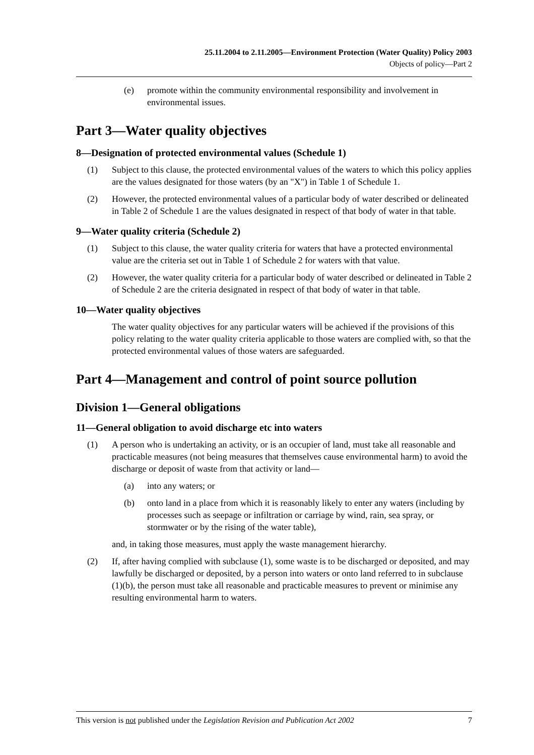25.11.2004 to 2.11.2005—Environment Protection (Water Quality) Policy 2003
Objects of policy—Part 2
(e) promote within the community environmental responsibility and involvement in environmental issues.
Part 3—Water quality objectives
8—Designation of protected environmental values (Schedule 1)
(1) Subject to this clause, the protected environmental values of the waters to which this policy applies are the values designated for those waters (by an "X") in Table 1 of Schedule 1.
(2) However, the protected environmental values of a particular body of water described or delineated in Table 2 of Schedule 1 are the values designated in respect of that body of water in that table.
9—Water quality criteria (Schedule 2)
(1) Subject to this clause, the water quality criteria for waters that have a protected environmental value are the criteria set out in Table 1 of Schedule 2 for waters with that value.
(2) However, the water quality criteria for a particular body of water described or delineated in Table 2 of Schedule 2 are the criteria designated in respect of that body of water in that table.
10—Water quality objectives
The water quality objectives for any particular waters will be achieved if the provisions of this policy relating to the water quality criteria applicable to those waters are complied with, so that the protected environmental values of those waters are safeguarded.
Part 4—Management and control of point source pollution
Division 1—General obligations
11—General obligation to avoid discharge etc into waters
(1) A person who is undertaking an activity, or is an occupier of land, must take all reasonable and practicable measures (not being measures that themselves cause environmental harm) to avoid the discharge or deposit of waste from that activity or land—
(a) into any waters; or
(b) onto land in a place from which it is reasonably likely to enter any waters (including by processes such as seepage or infiltration or carriage by wind, rain, sea spray, or stormwater or by the rising of the water table),
and, in taking those measures, must apply the waste management hierarchy.
(2) If, after having complied with subclause (1), some waste is to be discharged or deposited, and may lawfully be discharged or deposited, by a person into waters or onto land referred to in subclause (1)(b), the person must take all reasonable and practicable measures to prevent or minimise any resulting environmental harm to waters.
This version is not published under the Legislation Revision and Publication Act 2002 7